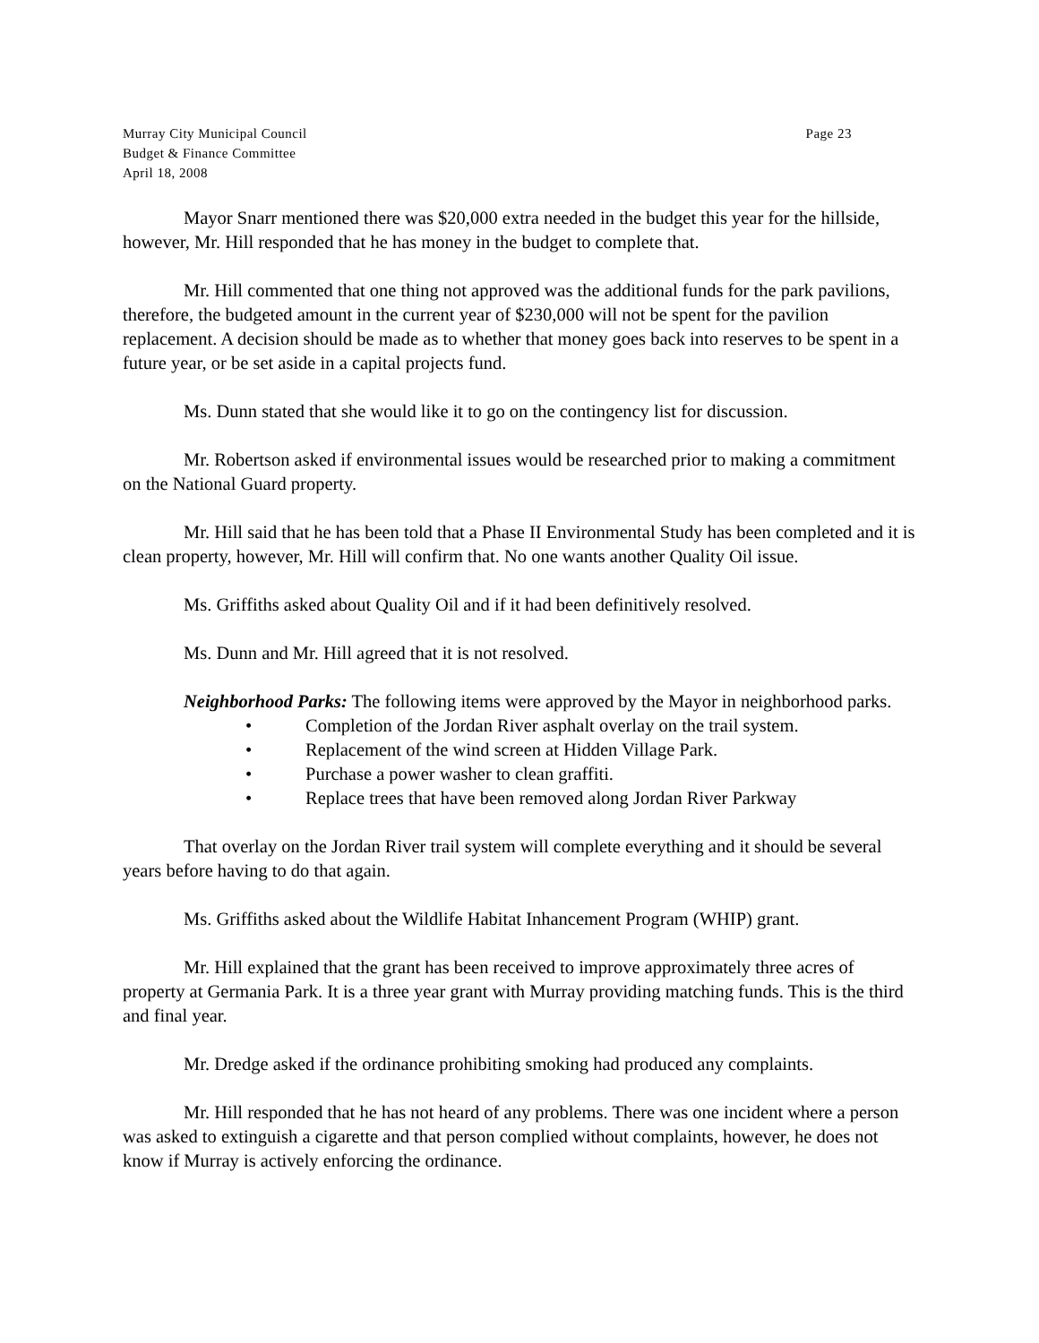Murray City Municipal Council
Budget & Finance Committee
April 18, 2008
Page 23
Mayor Snarr mentioned there was $20,000 extra needed in the budget this year for the hillside, however, Mr. Hill responded that he has money in the budget to complete that.
Mr. Hill commented that one thing not approved was the additional funds for the park pavilions, therefore, the budgeted amount in the current year of $230,000 will not be spent for the pavilion replacement. A decision should be made as to whether that money goes back into reserves to be spent in a future year, or be set aside in a capital projects fund.
Ms. Dunn stated that she would like it to go on the contingency list for discussion.
Mr. Robertson asked if environmental issues would be researched prior to making a commitment on the National Guard property.
Mr. Hill said that he has been told that a Phase II Environmental Study has been completed and it is clean property, however, Mr. Hill will confirm that. No one wants another Quality Oil issue.
Ms. Griffiths asked about Quality Oil and if it had been definitively resolved.
Ms. Dunn and Mr. Hill agreed that it is not resolved.
Neighborhood Parks: The following items were approved by the Mayor in neighborhood parks.
• Completion of the Jordan River asphalt overlay on the trail system.
• Replacement of the wind screen at Hidden Village Park.
• Purchase a power washer to clean graffiti.
• Replace trees that have been removed along Jordan River Parkway
That overlay on the Jordan River trail system will complete everything and it should be several years before having to do that again.
Ms. Griffiths asked about the Wildlife Habitat Inhancement Program (WHIP) grant.
Mr. Hill explained that the grant has been received to improve approximately three acres of property at Germania Park. It is a three year grant with Murray providing matching funds. This is the third and final year.
Mr. Dredge asked if the ordinance prohibiting smoking had produced any complaints.
Mr. Hill responded that he has not heard of any problems. There was one incident where a person was asked to extinguish a cigarette and that person complied without complaints, however, he does not know if Murray is actively enforcing the ordinance.